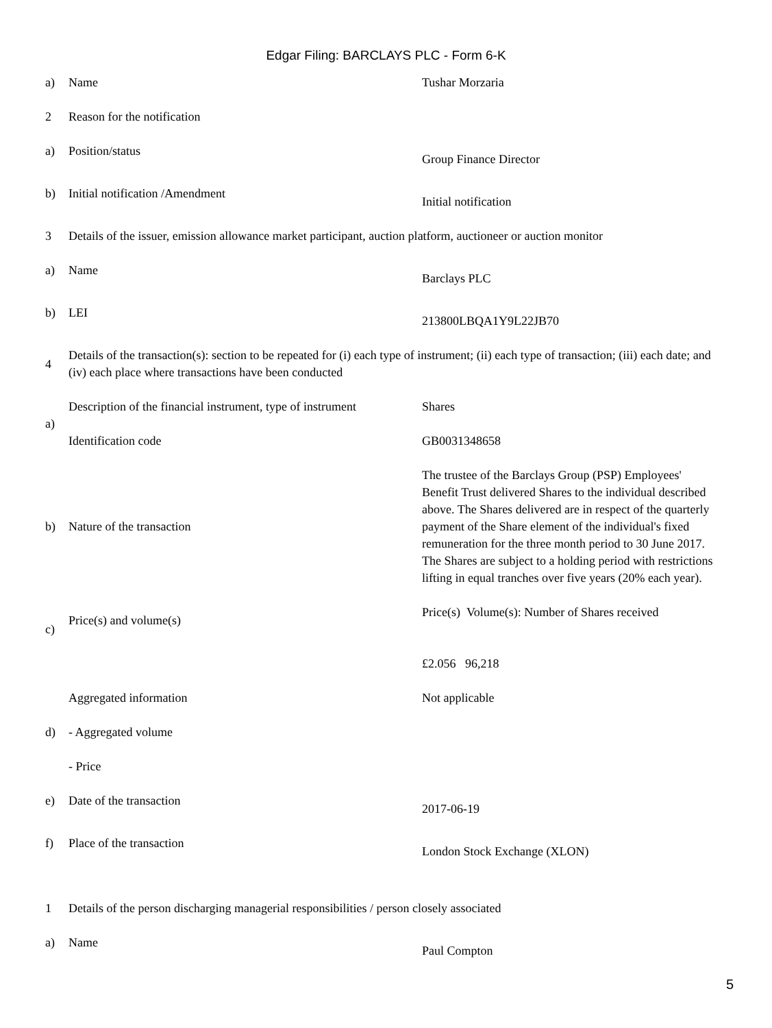Edgar Filing: BARCLAYS PLC - Form 6-K
| a) | Name | Tushar Morzaria |
| 2 | Reason for the notification | |
| a) | Position/status | Group Finance Director |
| b) | Initial notification /Amendment | Initial notification |
| 3 | Details of the issuer, emission allowance market participant, auction platform, auctioneer or auction monitor | |
| a) | Name | Barclays PLC |
| b) | LEI | 213800LBQA1Y9L22JB70 |
| 4 | Details of the transaction(s): section to be repeated for (i) each type of instrument; (ii) each type of transaction; (iii) each date; and (iv) each place where transactions have been conducted | |
| a) | Description of the financial instrument, type of instrument Identification code | Shares GB0031348658 |
| b) | Nature of the transaction | The trustee of the Barclays Group (PSP) Employees' Benefit Trust delivered Shares to the individual described above. The Shares delivered are in respect of the quarterly payment of the Share element of the individual's fixed remuneration for the three month period to 30 June 2017. The Shares are subject to a holding period with restrictions lifting in equal tranches over five years (20% each year). |
| c) | Price(s) and volume(s) | Price(s) Volume(s): Number of Shares received £2.056 96,218 |
| d) | Aggregated information - Aggregated volume - Price | Not applicable |
| e) | Date of the transaction | 2017-06-19 |
| f) | Place of the transaction | London Stock Exchange (XLON) |
| 1 | Details of the person discharging managerial responsibilities / person closely associated | |
| a) | Name | Paul Compton |
5